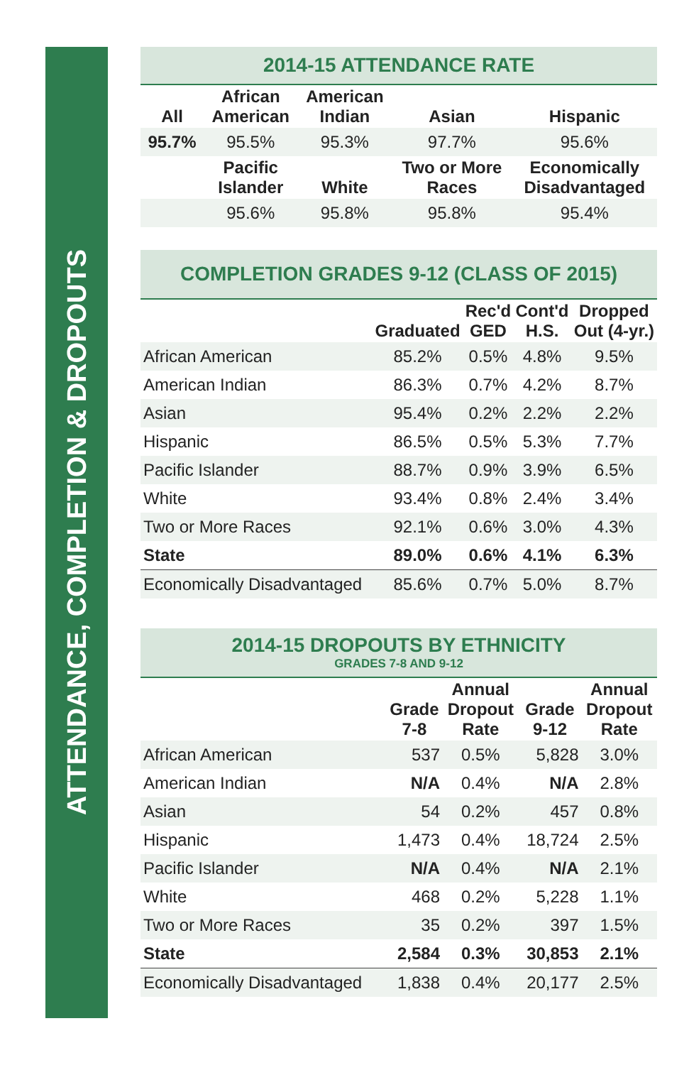ATTENDANCE, COMPLETION & DROPOUTS
2014-15 ATTENDANCE RATE
| All | African American | American Indian | Asian | Hispanic |
| --- | --- | --- | --- | --- |
| 95.7% | 95.5% | 95.3% | 97.7% | 95.6% |
| | Pacific Islander | White | Two or More Races | Economically Disadvantaged |
| | 95.6% | 95.8% | 95.8% | 95.4% |
COMPLETION GRADES 9-12 (CLASS OF 2015)
| | Graduated | Rec'd GED | Cont'd H.S. | Dropped Out (4-yr.) |
| --- | --- | --- | --- | --- |
| African American | 85.2% | 0.5% | 4.8% | 9.5% |
| American Indian | 86.3% | 0.7% | 4.2% | 8.7% |
| Asian | 95.4% | 0.2% | 2.2% | 2.2% |
| Hispanic | 86.5% | 0.5% | 5.3% | 7.7% |
| Pacific Islander | 88.7% | 0.9% | 3.9% | 6.5% |
| White | 93.4% | 0.8% | 2.4% | 3.4% |
| Two or More Races | 92.1% | 0.6% | 3.0% | 4.3% |
| State | 89.0% | 0.6% | 4.1% | 6.3% |
| Economically Disadvantaged | 85.6% | 0.7% | 5.0% | 8.7% |
2014-15 DROPOUTS BY ETHNICITY
GRADES 7-8 AND 9-12
| | Grade 7-8 | Annual Dropout Rate | Grade 9-12 | Annual Dropout Rate |
| --- | --- | --- | --- | --- |
| African American | 537 | 0.5% | 5,828 | 3.0% |
| American Indian | N/A | 0.4% | N/A | 2.8% |
| Asian | 54 | 0.2% | 457 | 0.8% |
| Hispanic | 1,473 | 0.4% | 18,724 | 2.5% |
| Pacific Islander | N/A | 0.4% | N/A | 2.1% |
| White | 468 | 0.2% | 5,228 | 1.1% |
| Two or More Races | 35 | 0.2% | 397 | 1.5% |
| State | 2,584 | 0.3% | 30,853 | 2.1% |
| Economically Disadvantaged | 1,838 | 0.4% | 20,177 | 2.5% |